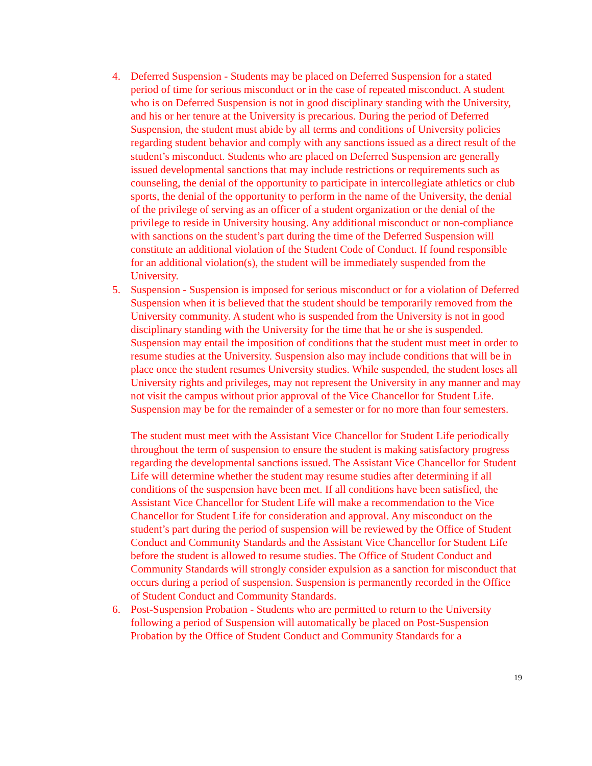4. Deferred Suspension - Students may be placed on Deferred Suspension for a stated period of time for serious misconduct or in the case of repeated misconduct. A student who is on Deferred Suspension is not in good disciplinary standing with the University, and his or her tenure at the University is precarious. During the period of Deferred Suspension, the student must abide by all terms and conditions of University policies regarding student behavior and comply with any sanctions issued as a direct result of the student’s misconduct. Students who are placed on Deferred Suspension are generally issued developmental sanctions that may include restrictions or requirements such as counseling, the denial of the opportunity to participate in intercollegiate athletics or club sports, the denial of the opportunity to perform in the name of the University, the denial of the privilege of serving as an officer of a student organization or the denial of the privilege to reside in University housing. Any additional misconduct or non-compliance with sanctions on the student’s part during the time of the Deferred Suspension will constitute an additional violation of the Student Code of Conduct. If found responsible for an additional violation(s), the student will be immediately suspended from the University.
5. Suspension - Suspension is imposed for serious misconduct or for a violation of Deferred Suspension when it is believed that the student should be temporarily removed from the University community. A student who is suspended from the University is not in good disciplinary standing with the University for the time that he or she is suspended. Suspension may entail the imposition of conditions that the student must meet in order to resume studies at the University. Suspension also may include conditions that will be in place once the student resumes University studies. While suspended, the student loses all University rights and privileges, may not represent the University in any manner and may not visit the campus without prior approval of the Vice Chancellor for Student Life. Suspension may be for the remainder of a semester or for no more than four semesters.
The student must meet with the Assistant Vice Chancellor for Student Life periodically throughout the term of suspension to ensure the student is making satisfactory progress regarding the developmental sanctions issued. The Assistant Vice Chancellor for Student Life will determine whether the student may resume studies after determining if all conditions of the suspension have been met. If all conditions have been satisfied, the Assistant Vice Chancellor for Student Life will make a recommendation to the Vice Chancellor for Student Life for consideration and approval. Any misconduct on the student’s part during the period of suspension will be reviewed by the Office of Student Conduct and Community Standards and the Assistant Vice Chancellor for Student Life before the student is allowed to resume studies. The Office of Student Conduct and Community Standards will strongly consider expulsion as a sanction for misconduct that occurs during a period of suspension. Suspension is permanently recorded in the Office of Student Conduct and Community Standards.
6. Post-Suspension Probation - Students who are permitted to return to the University following a period of Suspension will automatically be placed on Post-Suspension Probation by the Office of Student Conduct and Community Standards for a
19